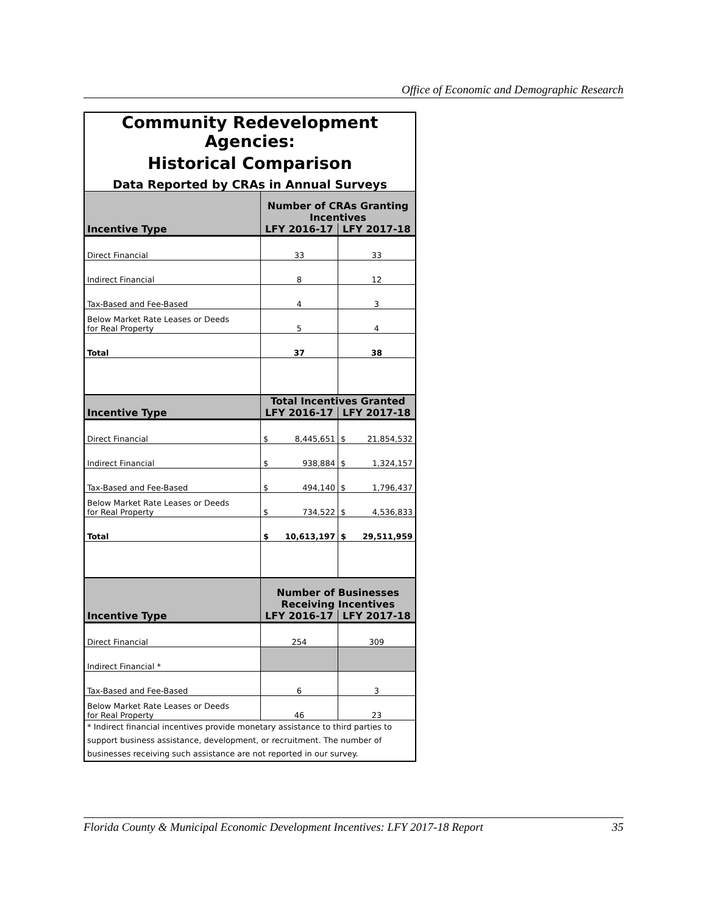Office of Economic and Demographic Research
| Community Redevelopment Agencies: | | |
| Historical Comparison | | |
| Data Reported by CRAs in Annual Surveys | | |
| | Number of CRAs Granting Incentives | |
| Incentive Type | LFY 2016-17 | LFY 2017-18 |
| Direct Financial | 33 | 33 |
| Indirect Financial | 8 | 12 |
| Tax-Based and Fee-Based | 4 | 3 |
| Below Market Rate Leases or Deeds for Real Property | 5 | 4 |
| Total | 37 | 38 |
| | Total Incentives Granted | |
| Incentive Type | LFY 2016-17 | LFY 2017-18 |
| Direct Financial | $ 8,445,651 | $ 21,854,532 |
| Indirect Financial | $ 938,884 | $ 1,324,157 |
| Tax-Based and Fee-Based | $ 494,140 | $ 1,796,437 |
| Below Market Rate Leases or Deeds for Real Property | $ 734,522 | $ 4,536,833 |
| Total | $ 10,613,197 | $ 29,511,959 |
| | Number of Businesses Receiving Incentives | |
| Incentive Type | LFY 2016-17 | LFY 2017-18 |
| Direct Financial | 254 | 309 |
| Indirect Financial * | | |
| Tax-Based and Fee-Based | 6 | 3 |
| Below Market Rate Leases or Deeds for Real Property | 46 | 23 |
| * Indirect financial incentives provide monetary assistance to third parties to support business assistance, development, or recruitment. The number of businesses receiving such assistance are not reported in our survey. | | |
Florida County & Municipal Economic Development Incentives: LFY 2017-18 Report 35